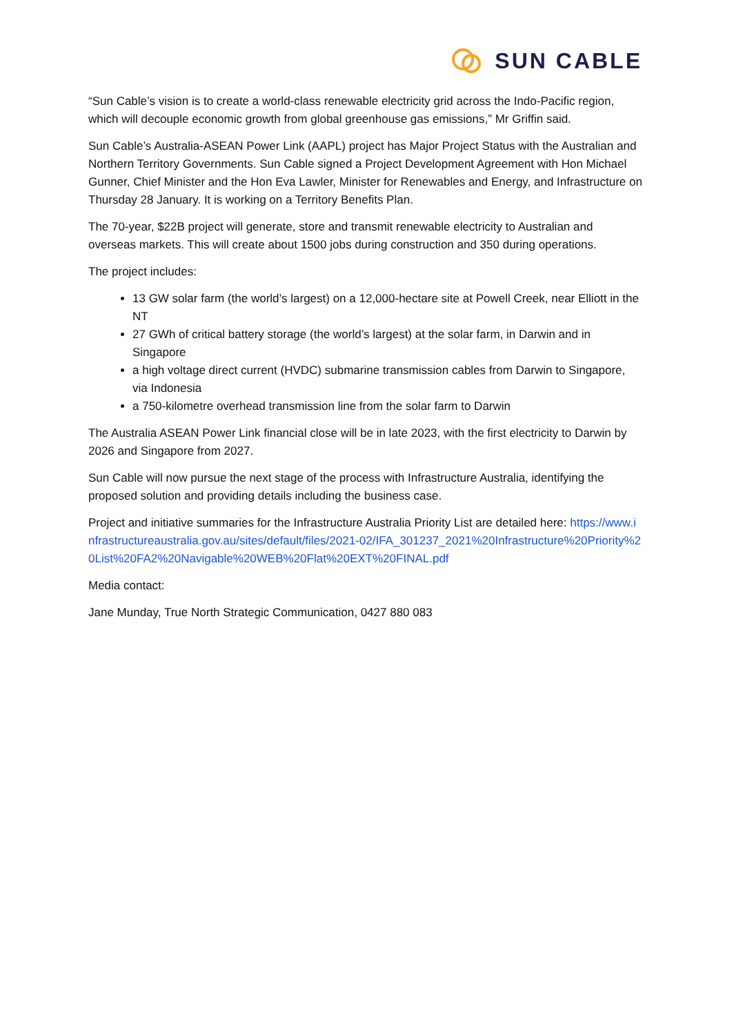SUN CABLE
“Sun Cable’s vision is to create a world-class renewable electricity grid across the Indo-Pacific region, which will decouple economic growth from global greenhouse gas emissions,” Mr Griffin said.
Sun Cable’s Australia-ASEAN Power Link (AAPL) project has Major Project Status with the Australian and Northern Territory Governments. Sun Cable signed a Project Development Agreement with Hon Michael Gunner, Chief Minister and the Hon Eva Lawler, Minister for Renewables and Energy, and Infrastructure on Thursday 28 January. It is working on a Territory Benefits Plan.
The 70-year, $22B project will generate, store and transmit renewable electricity to Australian and overseas markets. This will create about 1500 jobs during construction and 350 during operations.
The project includes:
13 GW solar farm (the world’s largest) on a 12,000-hectare site at Powell Creek, near Elliott in the NT
27 GWh of critical battery storage (the world’s largest) at the solar farm, in Darwin and in Singapore
a high voltage direct current (HVDC) submarine transmission cables from Darwin to Singapore, via Indonesia
a 750-kilometre overhead transmission line from the solar farm to Darwin
The Australia ASEAN Power Link financial close will be in late 2023, with the first electricity to Darwin by 2026 and Singapore from 2027.
Sun Cable will now pursue the next stage of the process with Infrastructure Australia, identifying the proposed solution and providing details including the business case.
Project and initiative summaries for the Infrastructure Australia Priority List are detailed here: https://www.infrastructureaustralia.gov.au/sites/default/files/2021-02/IFA_301237_2021%20Infrastructure%20Priority%20List%20FA2%20Navigable%20WEB%20Flat%20EXT%20FINAL.pdf
Media contact:
Jane Munday, True North Strategic Communication, 0427 880 083